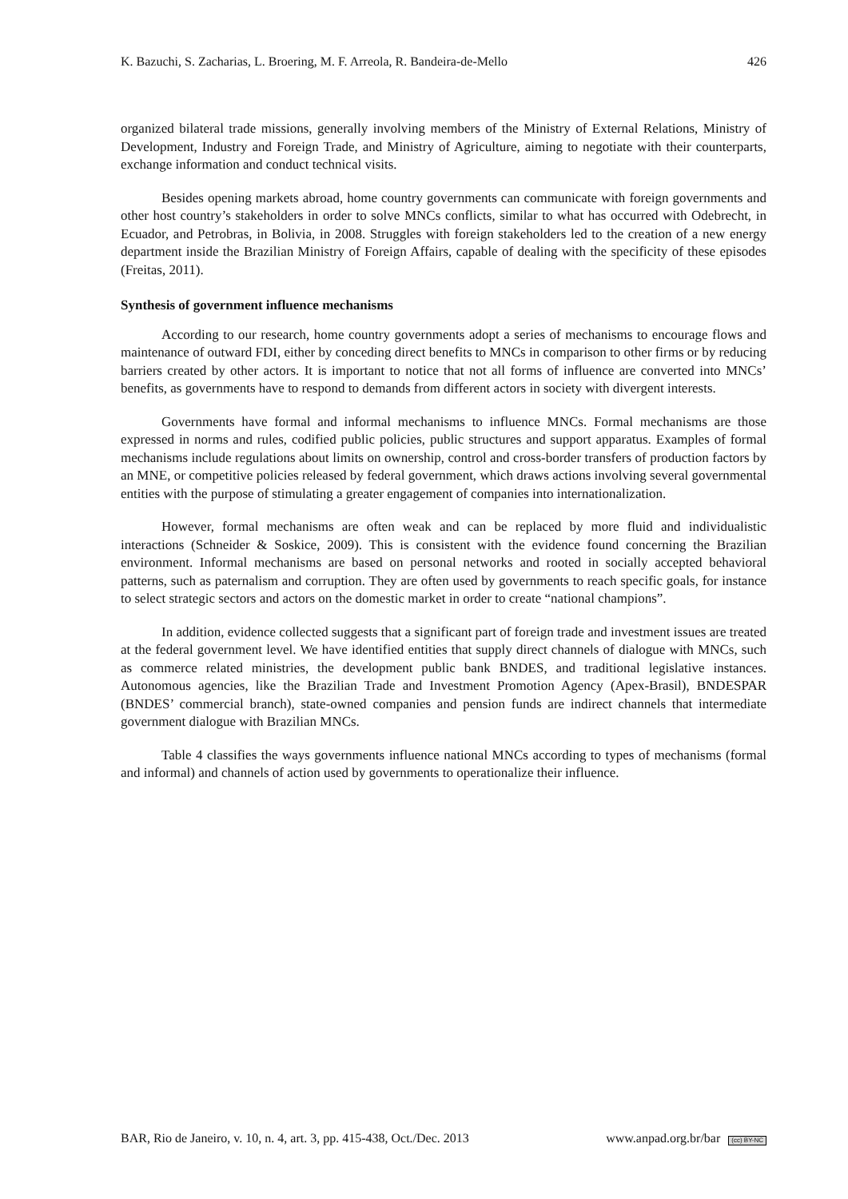K. Bazuchi, S. Zacharias, L. Broering, M. F. Arreola, R. Bandeira-de-Mello 426
organized bilateral trade missions, generally involving members of the Ministry of External Relations, Ministry of Development, Industry and Foreign Trade, and Ministry of Agriculture, aiming to negotiate with their counterparts, exchange information and conduct technical visits.
Besides opening markets abroad, home country governments can communicate with foreign governments and other host country’s stakeholders in order to solve MNCs conflicts, similar to what has occurred with Odebrecht, in Ecuador, and Petrobras, in Bolivia, in 2008. Struggles with foreign stakeholders led to the creation of a new energy department inside the Brazilian Ministry of Foreign Affairs, capable of dealing with the specificity of these episodes (Freitas, 2011).
Synthesis of government influence mechanisms
According to our research, home country governments adopt a series of mechanisms to encourage flows and maintenance of outward FDI, either by conceding direct benefits to MNCs in comparison to other firms or by reducing barriers created by other actors. It is important to notice that not all forms of influence are converted into MNCs’ benefits, as governments have to respond to demands from different actors in society with divergent interests.
Governments have formal and informal mechanisms to influence MNCs. Formal mechanisms are those expressed in norms and rules, codified public policies, public structures and support apparatus. Examples of formal mechanisms include regulations about limits on ownership, control and cross-border transfers of production factors by an MNE, or competitive policies released by federal government, which draws actions involving several governmental entities with the purpose of stimulating a greater engagement of companies into internationalization.
However, formal mechanisms are often weak and can be replaced by more fluid and individualistic interactions (Schneider & Soskice, 2009). This is consistent with the evidence found concerning the Brazilian environment. Informal mechanisms are based on personal networks and rooted in socially accepted behavioral patterns, such as paternalism and corruption. They are often used by governments to reach specific goals, for instance to select strategic sectors and actors on the domestic market in order to create “national champions”.
In addition, evidence collected suggests that a significant part of foreign trade and investment issues are treated at the federal government level. We have identified entities that supply direct channels of dialogue with MNCs, such as commerce related ministries, the development public bank BNDES, and traditional legislative instances. Autonomous agencies, like the Brazilian Trade and Investment Promotion Agency (Apex-Brasil), BNDESPAR (BNDES’ commercial branch), state-owned companies and pension funds are indirect channels that intermediate government dialogue with Brazilian MNCs.
Table 4 classifies the ways governments influence national MNCs according to types of mechanisms (formal and informal) and channels of action used by governments to operationalize their influence.
BAR, Rio de Janeiro, v. 10, n. 4, art. 3, pp. 415-438, Oct./Dec. 2013 www.anpad.org.br/bar (cc) BY-NC